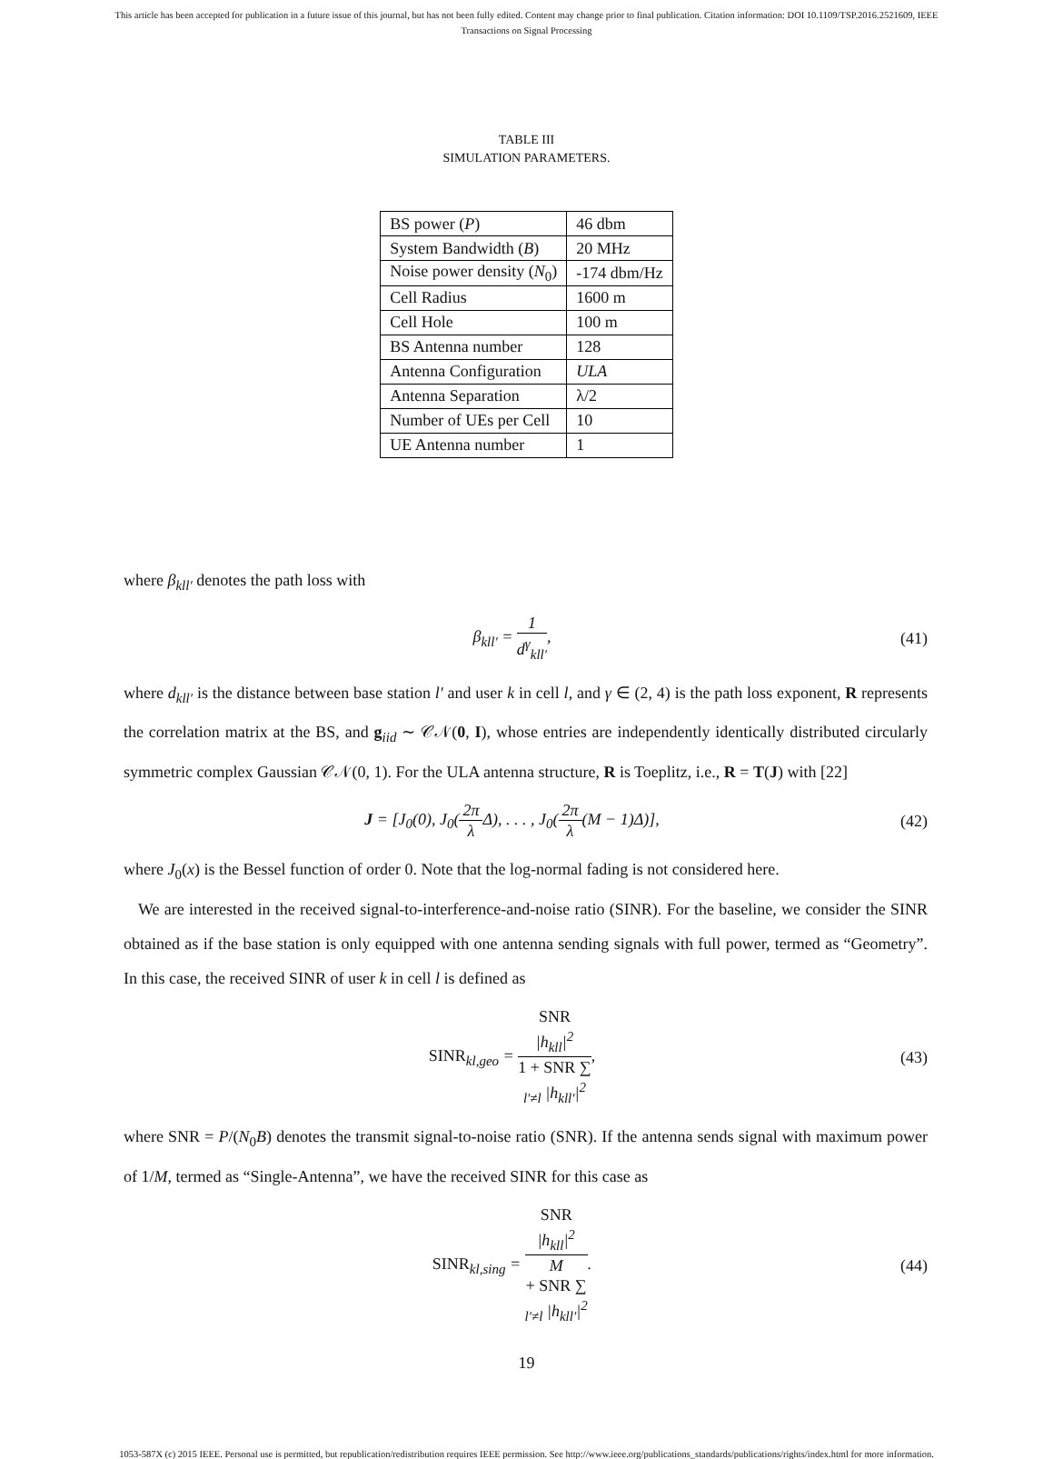This article has been accepted for publication in a future issue of this journal, but has not been fully edited. Content may change prior to final publication. Citation information: DOI 10.1109/TSP.2016.2521609, IEEE
Transactions on Signal Processing
TABLE III
SIMULATION PARAMETERS.
| BS power ( P ) | 46 dbm |
| System Bandwidth ( B ) | 20 MHz |
| Noise power density ( N<sub>0</sub>) | -174 dbm/Hz |
| Cell Radius | 1600 m |
| Cell Hole | 100 m |
| BS Antenna number | 128 |
| Antenna Configuration | ULA |
| Antenna Separation | λ/2 |
| Number of UEs per Cell | 10 |
| UE Antenna number | 1 |
where β<sub>kll′</sub> denotes the path loss with
β<sub>kll′</sub> = 1 d<sup>γ</sup><sub>kll′</sub>, (41)
where d<sub>kll′</sub> is the distance between base station l′ and user k in cell l, and γ ∈ (2, 4) is the path loss exponent, R represents the correlation matrix at the BS, and g<sub>iid</sub> ∼ 𝒞𝒩(0, I), whose entries are independently identically distributed circularly symmetric complex Gaussian 𝒞𝒩(0, 1). For the ULA antenna structure, R is Toeplitz, i.e., R = T(J) with [22]
J = [J<sub>0</sub>(0), J<sub>0</sub>(2π λ Δ), . . . , J<sub>0</sub>(2π λ(M − 1)Δ)],
(42)
where J<sub>0</sub>(x) is the Bessel function of order 0. Note that the log-normal fading is not considered here.
We are interested in the received signal-to-interference-and-noise ratio (SINR). For the baseline, we consider the SINR obtained as if the base station is only equipped with one antenna sending signals with full power, termed as “Geometry”. In this case, the received SINR of user k in cell l is defined as
SINR<sub>kl,geo</sub> = SNR
|h<sub>kll</sub>|<sup>2</sup> 1 + SNR ∑
<sub>l′≠l</sub> |h<sub>kll′</sub>|<sup>2</sup>,
(43)
where SNR = P/(N<sub>0</sub>B) denotes the transmit signal-to-noise ratio (SNR). If the antenna sends signal with maximum power of 1/M, termed as “Single-Antenna”, we have the received SINR for this case as
SINR<sub>kl,sing</sub> = SNR
|h<sub>kll</sub>|<sup>2</sup> M
+ SNR ∑
<sub>l′≠l</sub> |h<sub>kll′</sub>|<sup>2</sup>.
(44)
19
1053-587X (c) 2015 IEEE. Personal use is permitted, but republication/redistribution requires IEEE permission. See http://www.ieee.org/publications_standards/publications/rights/index.html for more information.